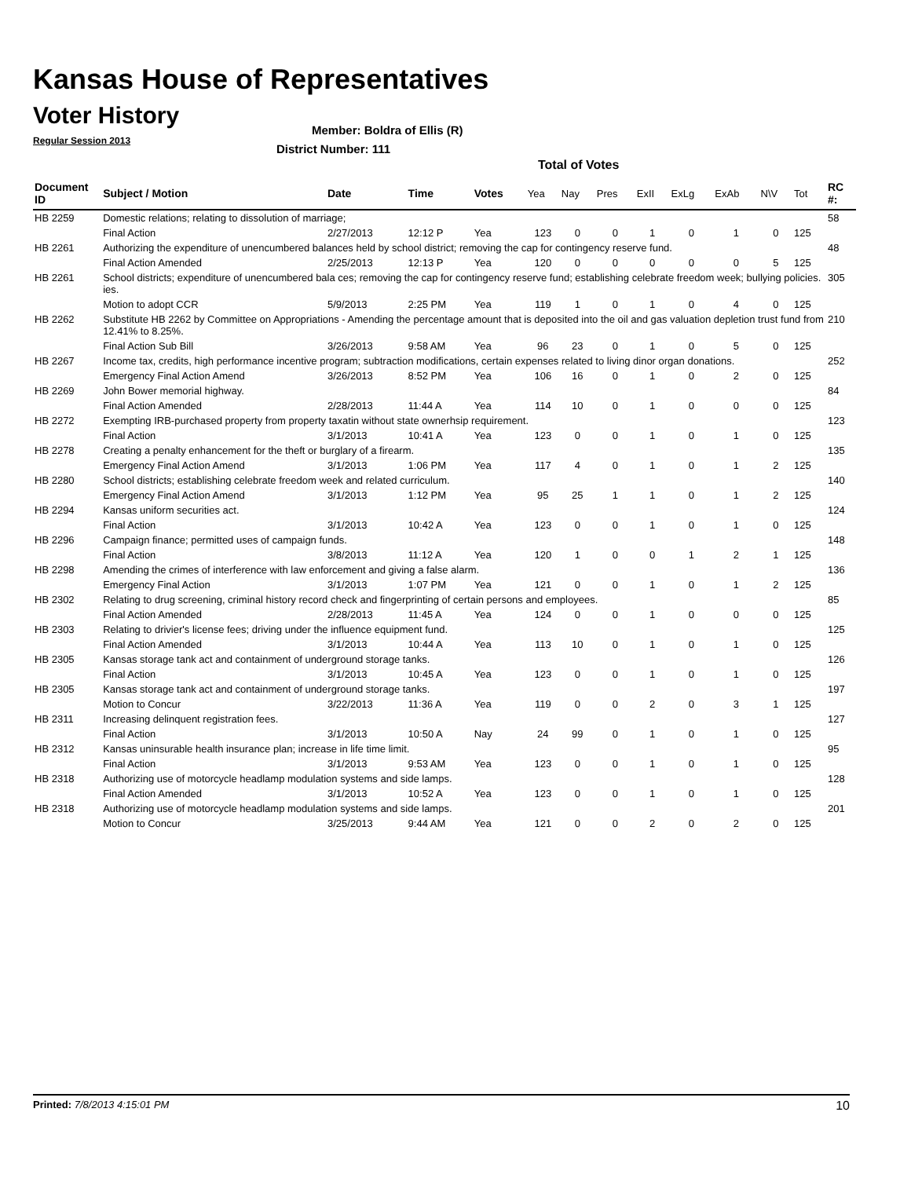Kansas House of Representatives
Voter History
Regular Session 2013
Member: Boldra of Ellis (R)
District Number: 111
Total of Votes
| Document ID | Subject / Motion | Date | Time | Votes | Yea | Nay | Pres | ExII | ExLg | ExAb | N\V | Tot | RC #: |
| --- | --- | --- | --- | --- | --- | --- | --- | --- | --- | --- | --- | --- | --- |
| HB 2259 | Domestic relations; relating to dissolution of marriage; | | | | | | | | | | | | 58 |
| | Final Action | 2/27/2013 | 12:12 P | Yea | 123 | 0 | 0 | 1 | 0 | 1 | 0 | 125 | |
| HB 2261 | Authorizing the expenditure of unencumbered balances held by school district; removing the cap for contingency reserve fund. | | | | | | | | | | | | 48 |
| | Final Action Amended | 2/25/2013 | 12:13 P | Yea | 120 | 0 | 0 | 0 | 0 | 0 | 5 | 125 | |
| HB 2261 | School districts; expenditure of unencumbered bala ces; removing the cap for contingency reserve fund; establishing celebrate freedom week; bullying policies. ies. | | | | | | | | | | | | 305 |
| | Motion to adopt CCR | 5/9/2013 | 2:25 PM | Yea | 119 | 1 | 0 | 1 | 0 | 4 | 0 | 125 | |
| HB 2262 | Substitute HB 2262 by Committee on Appropriations - Amending the percentage amount that is deposited into the oil and gas valuation depletion trust fund from 12.41% to 8.25%. | | | | | | | | | | | | 210 |
| | Final Action Sub Bill | 3/26/2013 | 9:58 AM | Yea | 96 | 23 | 0 | 1 | 0 | 5 | 0 | 125 | |
| HB 2267 | Income tax, credits, high performance incentive program; subtraction modifications, certain expenses related to living dinor organ donations. | | | | | | | | | | | | 252 |
| | Emergency Final Action Amend | 3/26/2013 | 8:52 PM | Yea | 106 | 16 | 0 | 1 | 0 | 2 | 0 | 125 | |
| HB 2269 | John Bower memorial highway. | | | | | | | | | | | | 84 |
| | Final Action Amended | 2/28/2013 | 11:44 A | Yea | 114 | 10 | 0 | 1 | 0 | 0 | 0 | 125 | |
| HB 2272 | Exempting IRB-purchased property from property taxatin without state ownerhsip requirement. | | | | | | | | | | | | 123 |
| | Final Action | 3/1/2013 | 10:41 A | Yea | 123 | 0 | 0 | 1 | 0 | 1 | 0 | 125 | |
| HB 2278 | Creating a penalty enhancement for the theft or burglary of a firearm. | | | | | | | | | | | | 135 |
| | Emergency Final Action Amend | 3/1/2013 | 1:06 PM | Yea | 117 | 4 | 0 | 1 | 0 | 1 | 2 | 125 | |
| HB 2280 | School districts; establishing celebrate freedom week and related curriculum. | | | | | | | | | | | | 140 |
| | Emergency Final Action Amend | 3/1/2013 | 1:12 PM | Yea | 95 | 25 | 1 | 1 | 0 | 1 | 2 | 125 | |
| HB 2294 | Kansas uniform securities act. | | | | | | | | | | | | 124 |
| | Final Action | 3/1/2013 | 10:42 A | Yea | 123 | 0 | 0 | 1 | 0 | 1 | 0 | 125 | |
| HB 2296 | Campaign finance; permitted uses of campaign funds. | | | | | | | | | | | | 148 |
| | Final Action | 3/8/2013 | 11:12 A | Yea | 120 | 1 | 0 | 0 | 1 | 2 | 1 | 125 | |
| HB 2298 | Amending the crimes of interference with law enforcement and giving a false alarm. | | | | | | | | | | | | 136 |
| | Emergency Final Action | 3/1/2013 | 1:07 PM | Yea | 121 | 0 | 0 | 1 | 0 | 1 | 2 | 125 | |
| HB 2302 | Relating to drug screening, criminal history record check and fingerprinting of certain persons and employees. | | | | | | | | | | | | 85 |
| | Final Action Amended | 2/28/2013 | 11:45 A | Yea | 124 | 0 | 0 | 1 | 0 | 0 | 0 | 125 | |
| HB 2303 | Relating to drivier's license fees; driving under the influence equipment fund. | | | | | | | | | | | | 125 |
| | Final Action Amended | 3/1/2013 | 10:44 A | Yea | 113 | 10 | 0 | 1 | 0 | 1 | 0 | 125 | |
| HB 2305 | Kansas storage tank act and containment of underground storage tanks. | | | | | | | | | | | | 126 |
| | Final Action | 3/1/2013 | 10:45 A | Yea | 123 | 0 | 0 | 1 | 0 | 1 | 0 | 125 | |
| HB 2305 | Kansas storage tank act and containment of underground storage tanks. | | | | | | | | | | | | 197 |
| | Motion to Concur | 3/22/2013 | 11:36 A | Yea | 119 | 0 | 0 | 2 | 0 | 3 | 1 | 125 | |
| HB 2311 | Increasing delinquent registration fees. | | | | | | | | | | | | 127 |
| | Final Action | 3/1/2013 | 10:50 A | Nay | 24 | 99 | 0 | 1 | 0 | 1 | 0 | 125 | |
| HB 2312 | Kansas uninsurable health insurance plan; increase in life time limit. | | | | | | | | | | | | 95 |
| | Final Action | 3/1/2013 | 9:53 AM | Yea | 123 | 0 | 0 | 1 | 0 | 1 | 0 | 125 | |
| HB 2318 | Authorizing use of motorcycle headlamp modulation systems and side lamps. | | | | | | | | | | | | 128 |
| | Final Action Amended | 3/1/2013 | 10:52 A | Yea | 123 | 0 | 0 | 1 | 0 | 1 | 0 | 125 | |
| HB 2318 | Authorizing use of motorcycle headlamp modulation systems and side lamps. | | | | | | | | | | | | 201 |
| | Motion to Concur | 3/25/2013 | 9:44 AM | Yea | 121 | 0 | 0 | 2 | 0 | 2 | 0 | 125 | |
Printed: 7/8/2013 4:15:01 PM 10